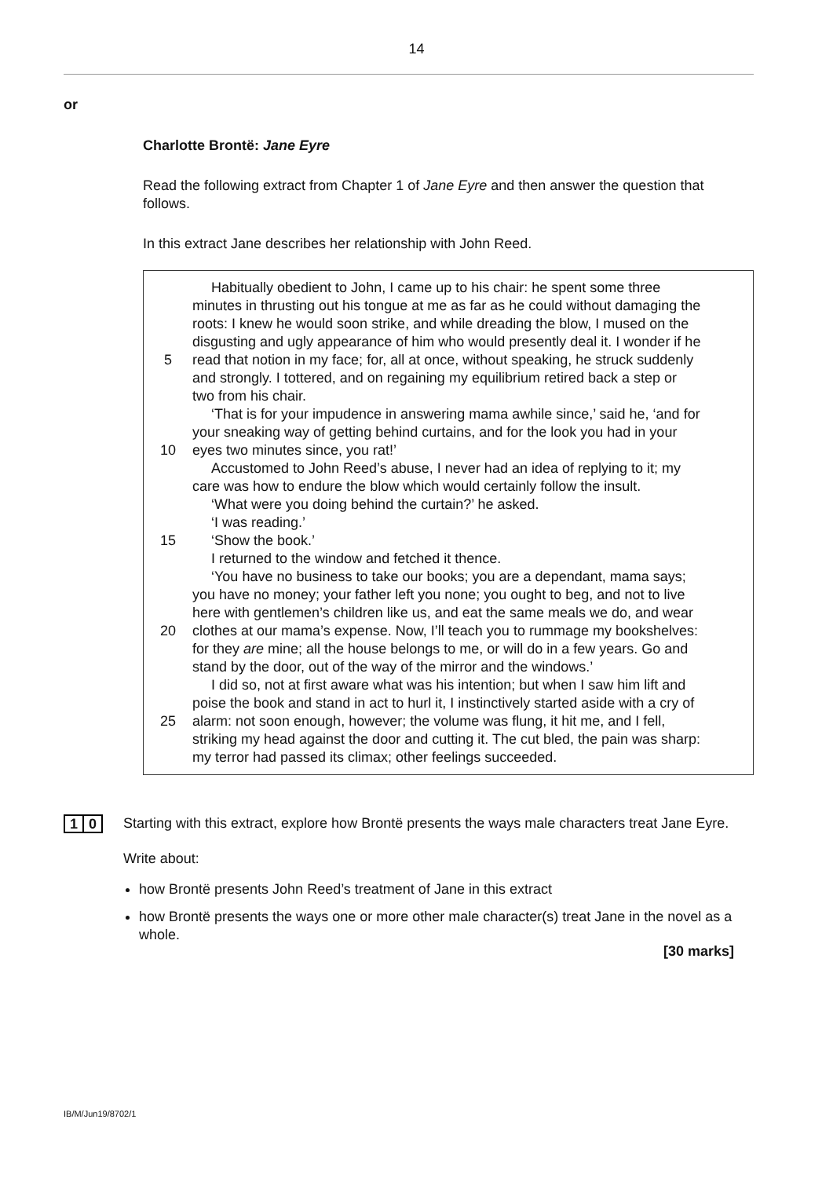14
or
Charlotte Brontë: Jane Eyre
Read the following extract from Chapter 1 of Jane Eyre and then answer the question that follows.
In this extract Jane describes her relationship with John Reed.
Habitually obedient to John, I came up to his chair: he spent some three
minutes in thrusting out his tongue at me as far as he could without damaging the
roots: I knew he would soon strike, and while dreading the blow, I mused on the
disgusting and ugly appearance of him who would presently deal it. I wonder if he
5 read that notion in my face; for, all at once, without speaking, he struck suddenly
and strongly. I tottered, and on regaining my equilibrium retired back a step or
two from his chair.
‘That is for your impudence in answering mama awhile since,’ said he, ‘and for
your sneaking way of getting behind curtains, and for the look you had in your
10 eyes two minutes since, you rat!’
Accustomed to John Reed’s abuse, I never had an idea of replying to it; my
care was how to endure the blow which would certainly follow the insult.
‘What were you doing behind the curtain?’ he asked.
‘I was reading.’
15 ‘Show the book.’
I returned to the window and fetched it thence.
‘You have no business to take our books; you are a dependant, mama says;
you have no money; your father left you none; you ought to beg, and not to live
here with gentlemen’s children like us, and eat the same meals we do, and wear
20 clothes at our mama’s expense. Now, I’ll teach you to rummage my bookshelves:
for they are mine; all the house belongs to me, or will do in a few years. Go and
stand by the door, out of the way of the mirror and the windows.’
I did so, not at first aware what was his intention; but when I saw him lift and
poise the book and stand in act to hurl it, I instinctively started aside with a cry of
25 alarm: not soon enough, however; the volume was flung, it hit me, and I fell,
striking my head against the door and cutting it. The cut bled, the pain was sharp:
my terror had passed its climax; other feelings succeeded.
1 0
Starting with this extract, explore how Brontë presents the ways male characters treat Jane Eyre.
Write about:
how Brontë presents John Reed’s treatment of Jane in this extract
how Brontë presents the ways one or more other male character(s) treat Jane in the novel as a whole.
[30 marks]
IB/M/Jun19/8702/1